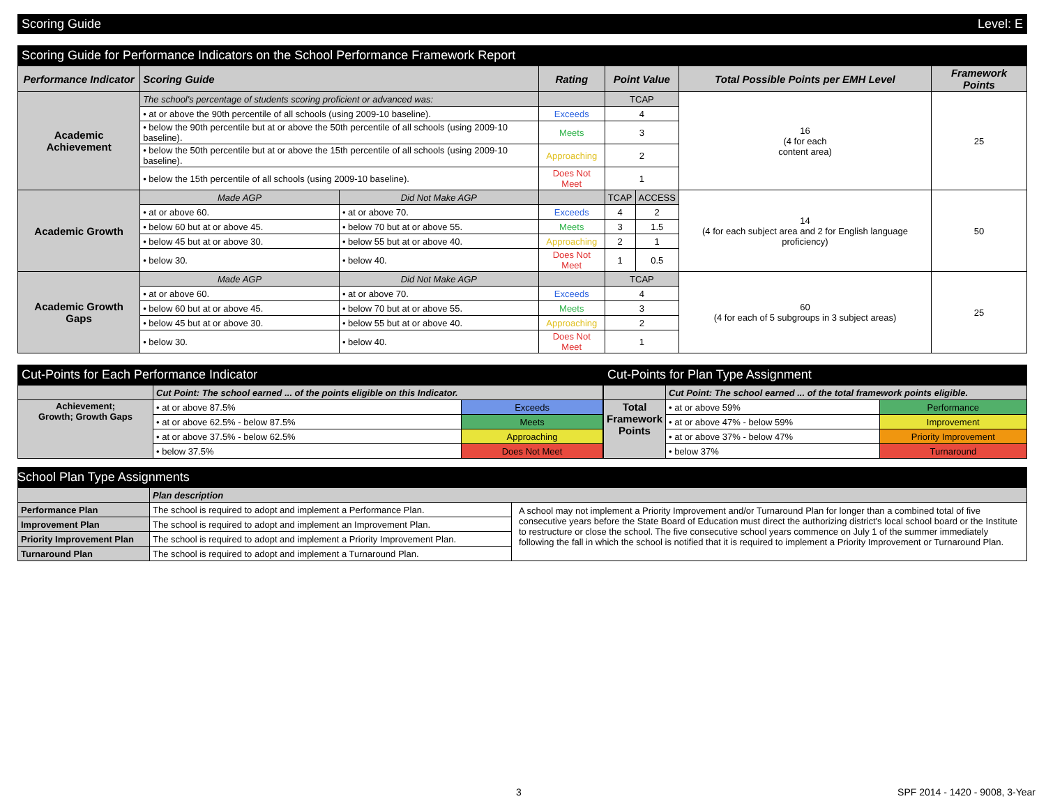Scoring Guide Level: E
Scoring Guide for Performance Indicators on the School Performance Framework Report
| Performance Indicator | Scoring Guide | | Rating | Point Value | | Total Possible Points per EMH Level | Framework Points |
| --- | --- | --- | --- | --- | --- | --- | --- |
| Academic Achievement | The school's percentage of students scoring proficient or advanced was: | | | TCAP | | 16 (4 for each content area) | 25 |
| | • at or above the 90th percentile of all schools (using 2009-10 baseline). | | Exceeds | 4 | | | |
| | • below the 90th percentile but at or above the 50th percentile of all schools (using 2009-10 baseline). | | Meets | 3 | | | |
| | • below the 50th percentile but at or above the 15th percentile of all schools (using 2009-10 baseline). | | Approaching | 2 | | | |
| | • below the 15th percentile of all schools (using 2009-10 baseline). | | Does Not Meet | 1 | | | |
| Academic Growth | Made AGP | Did Not Make AGP | | TCAP | ACCESS | 14 (4 for each subject area and 2 for English language proficiency) | 50 |
| | • at or above 60. | • at or above 70. | Exceeds | 4 | 2 | | |
| | • below 60 but at or above 45. | • below 70 but at or above 55. | Meets | 3 | 1.5 | | |
| | • below 45 but at or above 30. | • below 55 but at or above 40. | Approaching | 2 | 1 | | |
| | • below 30. | • below 40. | Does Not Meet | 1 | 0.5 | | |
| Academic Growth Gaps | Made AGP | Did Not Make AGP | | TCAP | | 60 (4 for each of 5 subgroups in 3 subject areas) | 25 |
| | • at or above 60. | • at or above 70. | Exceeds | 4 | | | |
| | • below 60 but at or above 45. | • below 70 but at or above 55. | Meets | 3 | | | |
| | • below 45 but at or above 30. | • below 55 but at or above 40. | Approaching | 2 | | | |
| | • below 30. | • below 40. | Does Not Meet | 1 | | | |
Cut-Points for Each Performance Indicator
| | Cut Point: The school earned ... of the points eligible on this Indicator. | |
| Achievement; Growth; Growth Gaps | • at or above 87.5% | Exceeds |
| | • at or above 62.5% - below 87.5% | Meets |
| | • at or above 37.5% - below 62.5% | Approaching |
| | • below 37.5% | Does Not Meet |
Cut-Points for Plan Type Assignment
| | Cut Point: The school earned ... of the total framework points eligible. | |
| Total Framework Points | • at or above 59% | Performance |
| | • at or above 47% - below 59% | Improvement |
| | • at or above 37% - below 47% | Priority Improvement |
| | • below 37% | Turnaround |
School Plan Type Assignments
| | Plan description | |
| Performance Plan | The school is required to adopt and implement a Performance Plan. | A school may not implement a Priority Improvement and/or Turnaround Plan for longer than a combined total of five consecutive years before the State Board of Education must direct the authorizing district's local school board or the Institute to restructure or close the school. The five consecutive school years commence on July 1 of the summer immediately following the fall in which the school is notified that it is required to implement a Priority Improvement or Turnaround Plan. |
| Improvement Plan | The school is required to adopt and implement an Improvement Plan. | |
| Priority Improvement Plan | The school is required to adopt and implement a Priority Improvement Plan. | |
| Turnaround Plan | The school is required to adopt and implement a Turnaround Plan. | |
3 SPF 2014 - 1420 - 9008, 3-Year